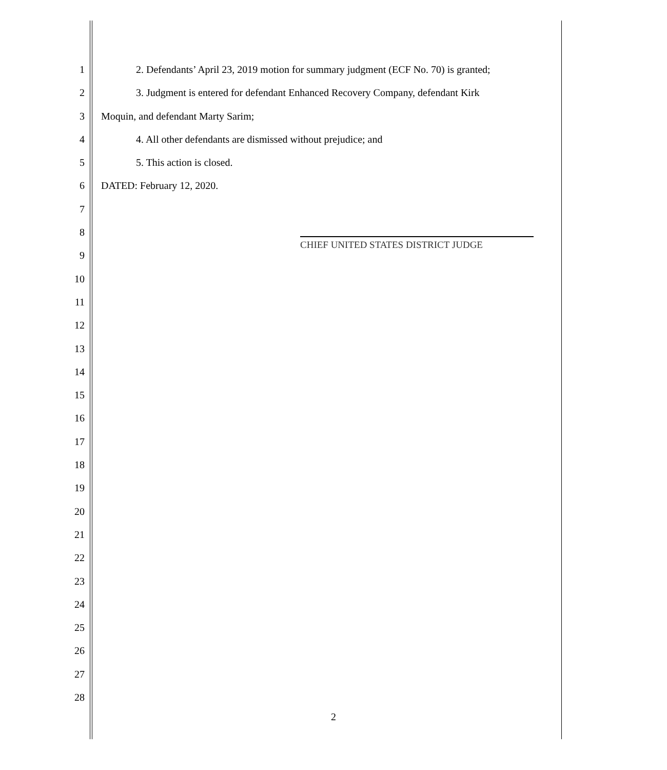1 2. Defendants’ April 23, 2019 motion for summary judgment (ECF No. 70) is granted;
2 3. Judgment is entered for defendant Enhanced Recovery Company, defendant Kirk
3 Moquin, and defendant Marty Sarim;
4 4. All other defendants are dismissed without prejudice; and
5 5. This action is closed.
6 DATED: February 12, 2020.
7
8
9
10
11
12
13
14
15
16
17
18
19
20
21
22
23
24
25
26
27
28
CHIEF UNITED STATES DISTRICT JUDGE
2